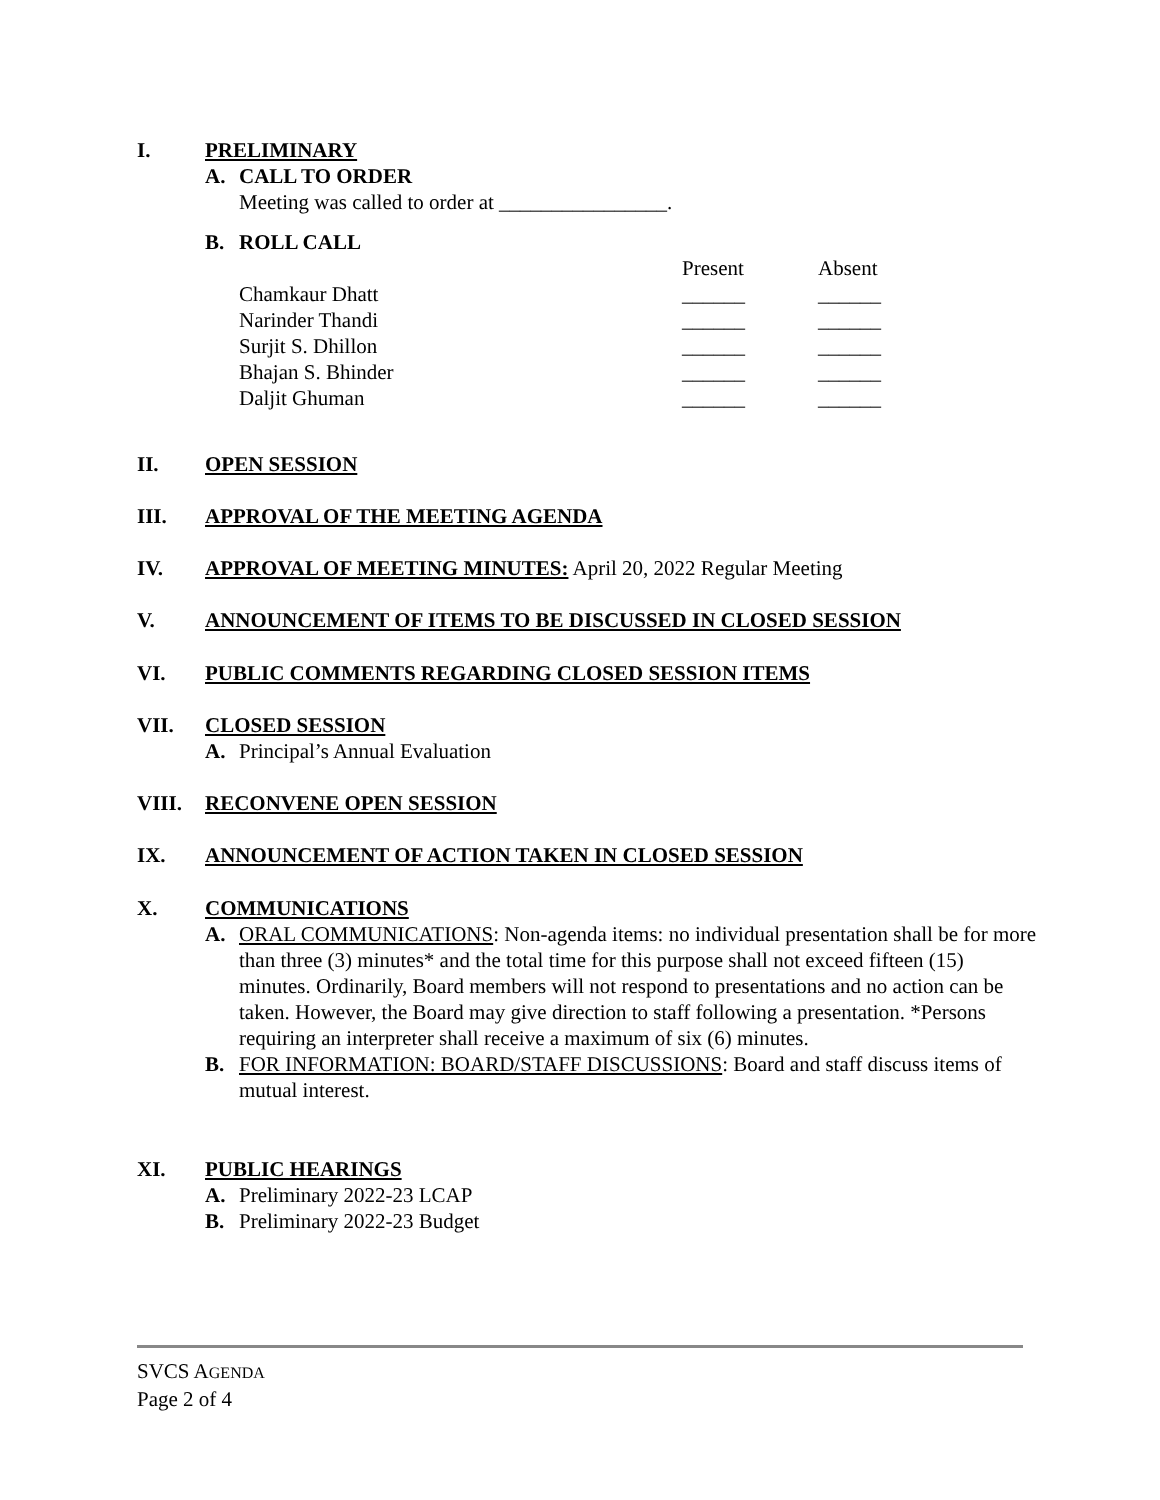I. PRELIMINARY
A. CALL TO ORDER
Meeting was called to order at ________________.
B. ROLL CALL
| | Present | Absent |
| Chamkaur Dhatt | ______ | ______ |
| Narinder Thandi | ______ | ______ |
| Surjit S. Dhillon | ______ | ______ |
| Bhajan S. Bhinder | ______ | ______ |
| Daljit Ghuman | ______ | ______ |
II. OPEN SESSION
III. APPROVAL OF THE MEETING AGENDA
IV. APPROVAL OF MEETING MINUTES: April 20, 2022 Regular Meeting
V. ANNOUNCEMENT OF ITEMS TO BE DISCUSSED IN CLOSED SESSION
VI. PUBLIC COMMENTS REGARDING CLOSED SESSION ITEMS
VII. CLOSED SESSION
A. Principal’s Annual Evaluation
VIII. RECONVENE OPEN SESSION
IX. ANNOUNCEMENT OF ACTION TAKEN IN CLOSED SESSION
X. COMMUNICATIONS
A. ORAL COMMUNICATIONS: Non-agenda items: no individual presentation shall be for more than three (3) minutes* and the total time for this purpose shall not exceed fifteen (15) minutes. Ordinarily, Board members will not respond to presentations and no action can be taken. However, the Board may give direction to staff following a presentation. *Persons requiring an interpreter shall receive a maximum of six (6) minutes.
B. FOR INFORMATION: BOARD/STAFF DISCUSSIONS: Board and staff discuss items of mutual interest.
XI. PUBLIC HEARINGS
A. Preliminary 2022-23 LCAP
B. Preliminary 2022-23 Budget
SVCS AGENDA
Page 2 of 4